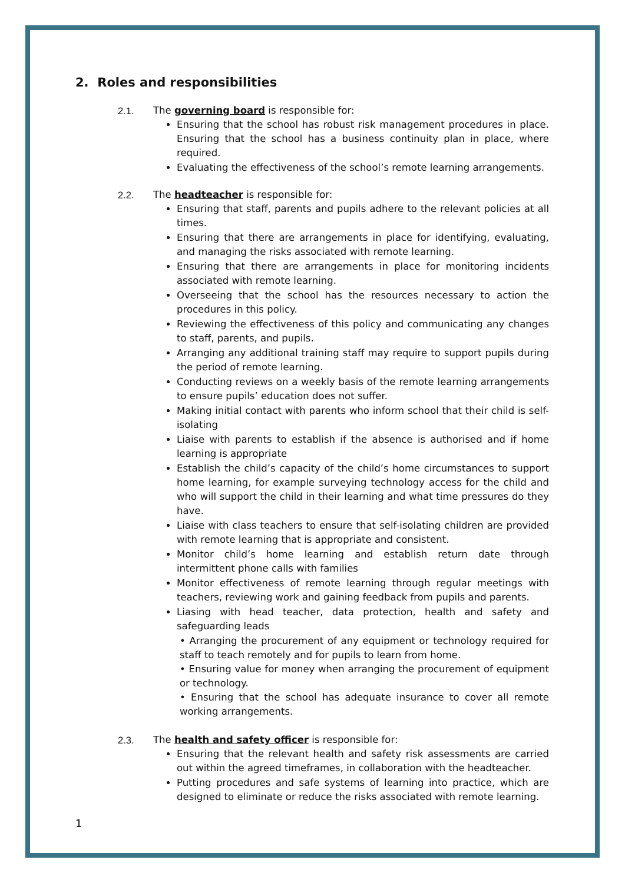2. Roles and responsibilities
2.1. The governing board is responsible for:
Ensuring that the school has robust risk management procedures in place. Ensuring that the school has a business continuity plan in place, where required.
Evaluating the effectiveness of the school’s remote learning arrangements.
2.2. The headteacher is responsible for:
Ensuring that staff, parents and pupils adhere to the relevant policies at all times.
Ensuring that there are arrangements in place for identifying, evaluating, and managing the risks associated with remote learning.
Ensuring that there are arrangements in place for monitoring incidents associated with remote learning.
Overseeing that the school has the resources necessary to action the procedures in this policy.
Reviewing the effectiveness of this policy and communicating any changes to staff, parents, and pupils.
Arranging any additional training staff may require to support pupils during the period of remote learning.
Conducting reviews on a weekly basis of the remote learning arrangements to ensure pupils’ education does not suffer.
Making initial contact with parents who inform school that their child is self-isolating
Liaise with parents to establish if the absence is authorised and if home learning is appropriate
Establish the child’s capacity of the child’s home circumstances to support home learning, for example surveying technology access for the child and who will support the child in their learning and what time pressures do they have.
Liaise with class teachers to ensure that self-isolating children are provided with remote learning that is appropriate and consistent.
Monitor child’s home learning and establish return date through intermittent phone calls with families
Monitor effectiveness of remote learning through regular meetings with teachers, reviewing work and gaining feedback from pupils and parents.
Liasing with head teacher, data protection, health and safety and safeguarding leads
• Arranging the procurement of any equipment or technology required for staff to teach remotely and for pupils to learn from home.
• Ensuring value for money when arranging the procurement of equipment or technology.
• Ensuring that the school has adequate insurance to cover all remote working arrangements.
2.3. The health and safety officer is responsible for:
Ensuring that the relevant health and safety risk assessments are carried out within the agreed timeframes, in collaboration with the headteacher.
Putting procedures and safe systems of learning into practice, which are designed to eliminate or reduce the risks associated with remote learning.
1